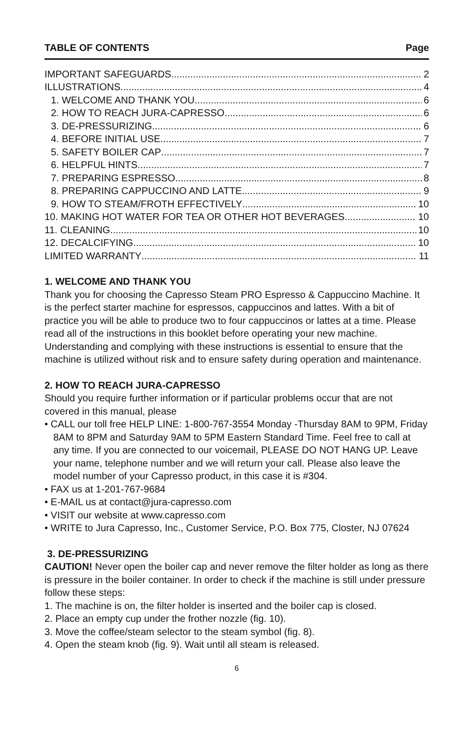TABLE OF CONTENTS Page
IMPORTANT SAFEGUARDS 2
ILLUSTRATIONS 4
1. WELCOME AND THANK YOU 6
2. HOW TO REACH JURA-CAPRESSO 6
3. DE-PRESSURIZING 6
4. BEFORE INITIAL USE 7
5. SAFETY BOILER CAP 7
6. HELPFUL HINTS 7
7. PREPARING ESPRESSO 8
8. PREPARING CAPPUCCINO AND LATTE 9
9. HOW TO STEAM/FROTH EFFECTIVELY 10
10. MAKING HOT WATER FOR TEA OR OTHER HOT BEVERAGES 10
11. CLEANING 10
12. DECALCIFYING 10
LIMITED WARRANTY 11
1. WELCOME AND THANK YOU
Thank you for choosing the Capresso Steam PRO Espresso & Cappuccino Machine. It is the perfect starter machine for espressos, cappuccinos and lattes. With a bit of practice you will be able to produce two to four cappuccinos or lattes at a time. Please read all of the instructions in this booklet before operating your new machine. Understanding and complying with these instructions is essential to ensure that the machine is utilized without risk and to ensure safety during operation and maintenance.
2. HOW TO REACH JURA-CAPRESSO
Should you require further information or if particular problems occur that are not covered in this manual, please
• CALL our toll free HELP LINE: 1-800-767-3554 Monday -Thursday 8AM to 9PM, Friday 8AM to 8PM and Saturday 9AM to 5PM Eastern Standard Time. Feel free to call at any time. If you are connected to our voicemail, PLEASE DO NOT HANG UP. Leave your name, telephone number and we will return your call. Please also leave the model number of your Capresso product, in this case it is #304.
• FAX us at 1-201-767-9684
• E-MAIL us at contact@jura-capresso.com
• VISIT our website at www.capresso.com
• WRITE to Jura Capresso, Inc., Customer Service, P.O. Box 775, Closter, NJ 07624
3. DE-PRESSURIZING
CAUTION! Never open the boiler cap and never remove the filter holder as long as there is pressure in the boiler container. In order to check if the machine is still under pressure follow these steps:
1. The machine is on, the filter holder is inserted and the boiler cap is closed.
2. Place an empty cup under the frother nozzle (fig. 10).
3. Move the coffee/steam selector to the steam symbol (fig. 8).
4. Open the steam knob (fig. 9). Wait until all steam is released.
6